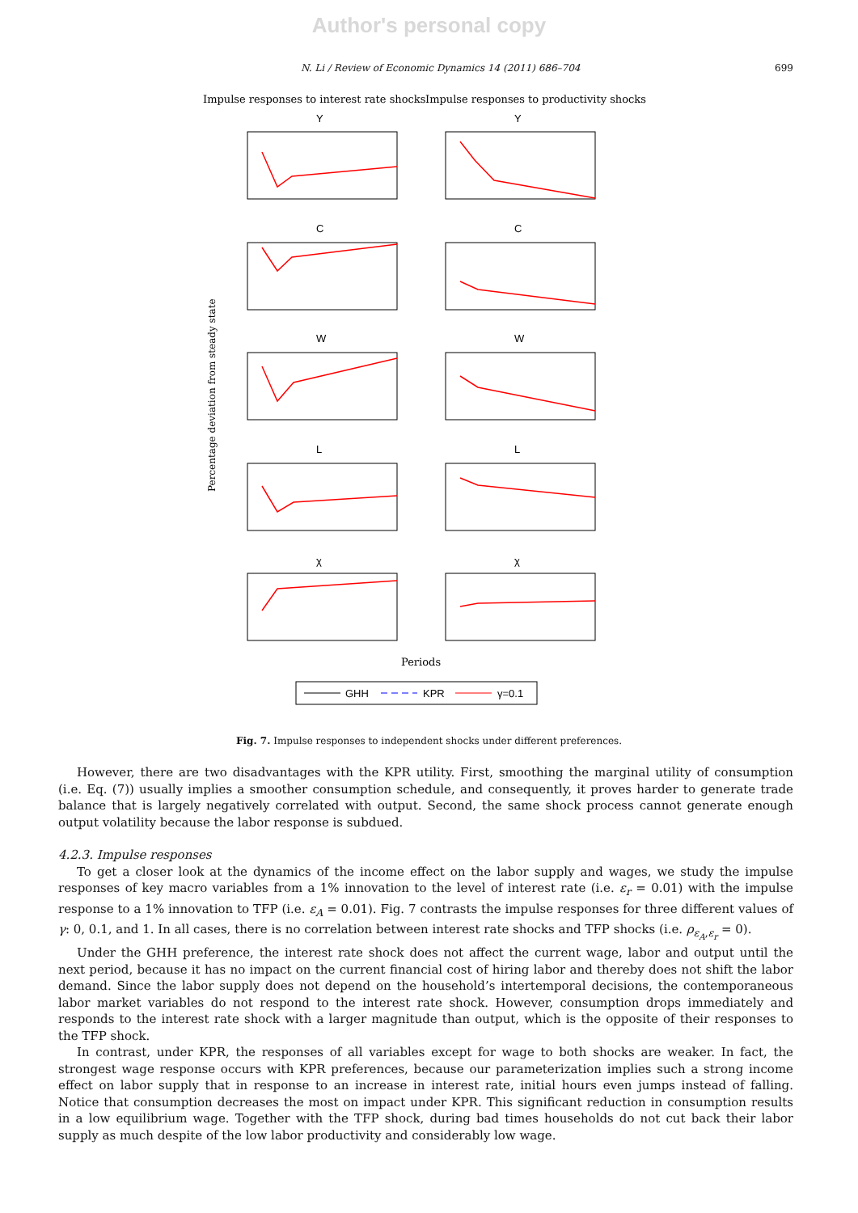Author's personal copy
N. Li / Review of Economic Dynamics 14 (2011) 686–704 699
Impulse responses to interest rate shocks
Impulse responses to productivity shocks
Y
Y
C
C
W
W
L
L
χ
χ
Periods
Percentage deviation from steady state
GHH
KPR
γ=0.1
Fig. 7. Impulse responses to independent shocks under different preferences.
However, there are two disadvantages with the KPR utility. First, smoothing the marginal utility of consumption (i.e. Eq. (7)) usually implies a smoother consumption schedule, and consequently, it proves harder to generate trade balance that is largely negatively correlated with output. Second, the same shock process cannot generate enough output volatility because the labor response is subdued.
4.2.3. Impulse responses
To get a closer look at the dynamics of the income effect on the labor supply and wages, we study the impulse responses of key macro variables from a 1% innovation to the level of interest rate (i.e. ε<sub>r</sub> = 0.01) with the impulse response to a 1% innovation to TFP (i.e. ε<sub>A</sub> = 0.01). Fig. 7 contrasts the impulse responses for three different values of γ: 0, 0.1, and 1. In all cases, there is no correlation between interest rate shocks and TFP shocks (i.e. ρ<sub>ε<sub>A</sub>,ε<sub>r</sub></sub> = 0).
Under the GHH preference, the interest rate shock does not affect the current wage, labor and output until the next period, because it has no impact on the current financial cost of hiring labor and thereby does not shift the labor demand. Since the labor supply does not depend on the household’s intertemporal decisions, the contemporaneous labor market variables do not respond to the interest rate shock. However, consumption drops immediately and responds to the interest rate shock with a larger magnitude than output, which is the opposite of their responses to the TFP shock.
In contrast, under KPR, the responses of all variables except for wage to both shocks are weaker. In fact, the strongest wage response occurs with KPR preferences, because our parameterization implies such a strong income effect on labor supply that in response to an increase in interest rate, initial hours even jumps instead of falling. Notice that consumption decreases the most on impact under KPR. This significant reduction in consumption results in a low equilibrium wage. Together with the TFP shock, during bad times households do not cut back their labor supply as much despite of the low labor productivity and considerably low wage.